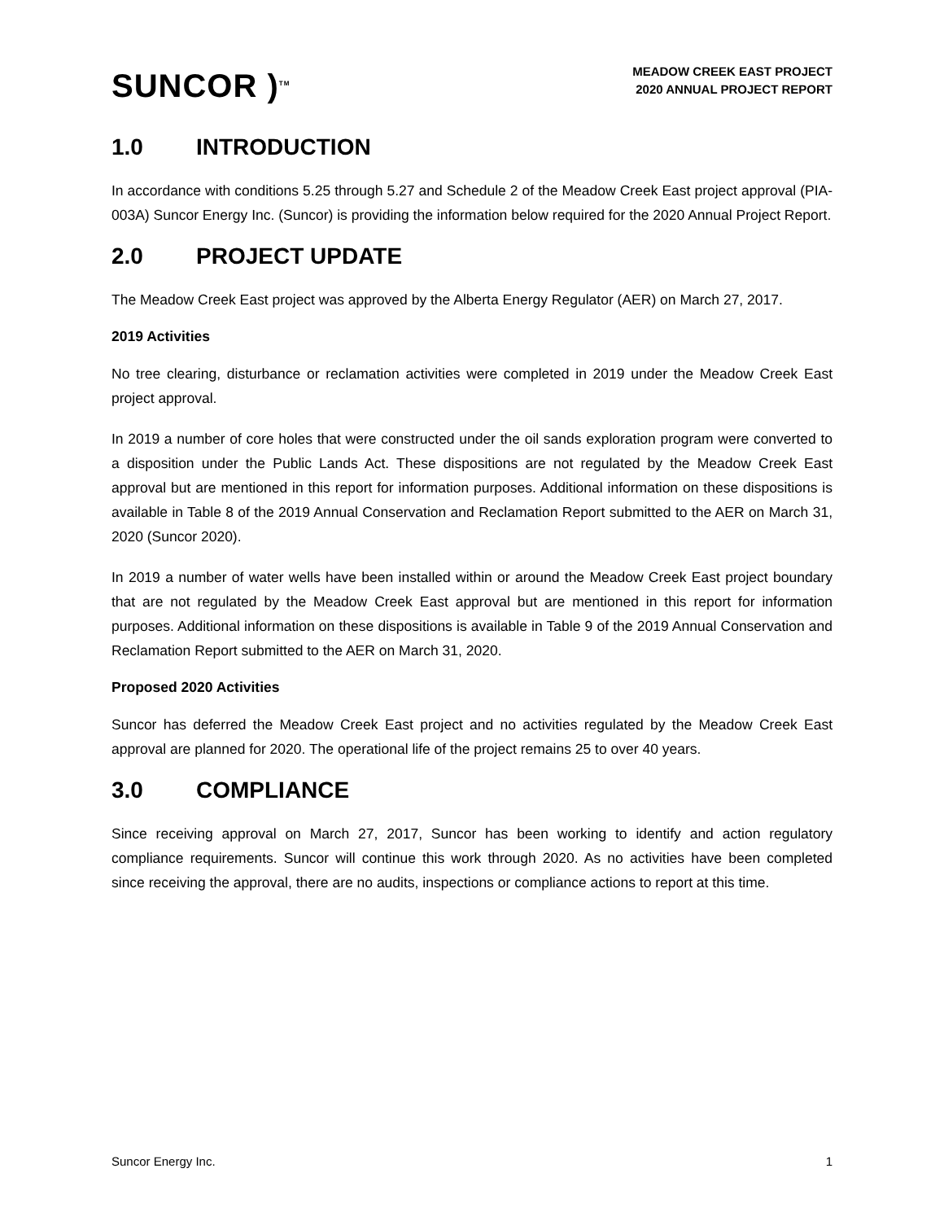SUNCOR )<sup>TM</sup>
MEADOW CREEK EAST PROJECT
2020 ANNUAL PROJECT REPORT
1.0 INTRODUCTION
In accordance with conditions 5.25 through 5.27 and Schedule 2 of the Meadow Creek East project approval (PIA-003A) Suncor Energy Inc. (Suncor) is providing the information below required for the 2020 Annual Project Report.
2.0 PROJECT UPDATE
The Meadow Creek East project was approved by the Alberta Energy Regulator (AER) on March 27, 2017.
2019 Activities
No tree clearing, disturbance or reclamation activities were completed in 2019 under the Meadow Creek East project approval.
In 2019 a number of core holes that were constructed under the oil sands exploration program were converted to a disposition under the Public Lands Act. These dispositions are not regulated by the Meadow Creek East approval but are mentioned in this report for information purposes. Additional information on these dispositions is available in Table 8 of the 2019 Annual Conservation and Reclamation Report submitted to the AER on March 31, 2020 (Suncor 2020).
In 2019 a number of water wells have been installed within or around the Meadow Creek East project boundary that are not regulated by the Meadow Creek East approval but are mentioned in this report for information purposes. Additional information on these dispositions is available in Table 9 of the 2019 Annual Conservation and Reclamation Report submitted to the AER on March 31, 2020.
Proposed 2020 Activities
Suncor has deferred the Meadow Creek East project and no activities regulated by the Meadow Creek East approval are planned for 2020. The operational life of the project remains 25 to over 40 years.
3.0 COMPLIANCE
Since receiving approval on March 27, 2017, Suncor has been working to identify and action regulatory compliance requirements. Suncor will continue this work through 2020. As no activities have been completed since receiving the approval, there are no audits, inspections or compliance actions to report at this time.
Suncor Energy Inc. 1